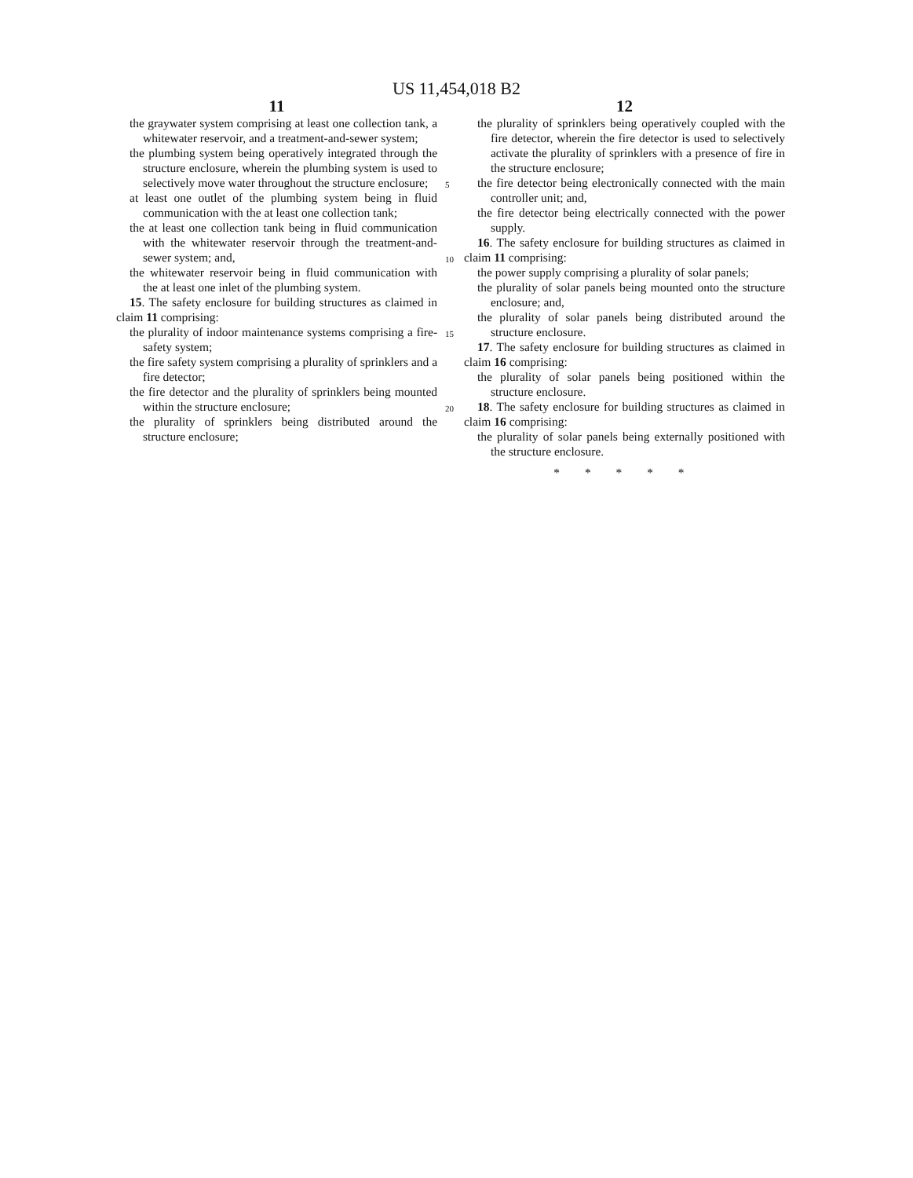US 11,454,018 B2
11
the graywater system comprising at least one collection tank, a whitewater reservoir, and a treatment-and-sewer system;
the plumbing system being operatively integrated through the structure enclosure, wherein the plumbing system is used to selectively move water throughout the structure enclosure;
at least one outlet of the plumbing system being in fluid communication with the at least one collection tank;
the at least one collection tank being in fluid communication with the whitewater reservoir through the treatment-and-sewer system; and,
the whitewater reservoir being in fluid communication with the at least one inlet of the plumbing system.
15. The safety enclosure for building structures as claimed in claim 11 comprising:
the plurality of indoor maintenance systems comprising a fire-safety system;
the fire safety system comprising a plurality of sprinklers and a fire detector;
the fire detector and the plurality of sprinklers being mounted within the structure enclosure;
the plurality of sprinklers being distributed around the structure enclosure;
5
10
15
20
12
the plurality of sprinklers being operatively coupled with the fire detector, wherein the fire detector is used to selectively activate the plurality of sprinklers with a presence of fire in the structure enclosure;
the fire detector being electronically connected with the main controller unit; and,
the fire detector being electrically connected with the power supply.
16. The safety enclosure for building structures as claimed in claim 11 comprising:
the power supply comprising a plurality of solar panels;
the plurality of solar panels being mounted onto the structure enclosure; and,
the plurality of solar panels being distributed around the structure enclosure.
17. The safety enclosure for building structures as claimed in claim 16 comprising:
the plurality of solar panels being positioned within the structure enclosure.
18. The safety enclosure for building structures as claimed in claim 16 comprising:
the plurality of solar panels being externally positioned with the structure enclosure.
* * * * *